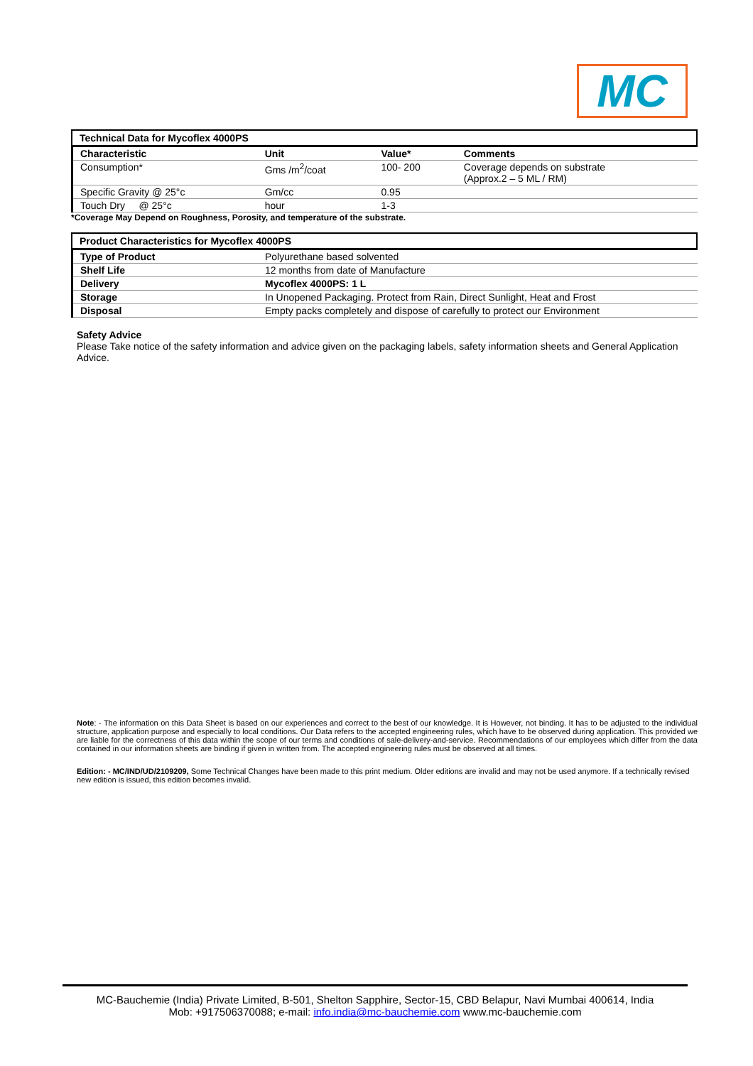MC
Technical Data for Mycoflex 4000PS
| Characteristic | Unit | Value* | Comments |
| --- | --- | --- | --- |
| Consumption* | Gms /m<sup>2</sup>/coat | 100- 200 | Coverage depends on substrate (Approx.2 – 5 ML / RM) |
| Specific Gravity @ 25°c | Gm/cc | 0.95 | |
| Touch Dry @ 25°c | hour | 1-3 | |
*Coverage May Depend on Roughness, Porosity, and temperature of the substrate.
Product Characteristics for Mycoflex 4000PS
| Type of Product | Polyurethane based solvented |
| Shelf Life | 12 months from date of Manufacture |
| Delivery | Mycoflex 4000PS: 1 L |
| Storage | In Unopened Packaging. Protect from Rain, Direct Sunlight, Heat and Frost |
| Disposal | Empty packs completely and dispose of carefully to protect our Environment |
Safety Advice
Please Take notice of the safety information and advice given on the packaging labels, safety information sheets and General Application Advice.
Note: - The information on this Data Sheet is based on our experiences and correct to the best of our knowledge. It is However, not binding. It has to be adjusted to the individual structure, application purpose and especially to local conditions. Our Data refers to the accepted engineering rules, which have to be observed during application. This provided we are liable for the correctness of this data within the scope of our terms and conditions of sale-delivery-and-service. Recommendations of our employees which differ from the data contained in our information sheets are binding if given in written from. The accepted engineering rules must be observed at all times.
Edition: - MC/IND/UD/2109209, Some Technical Changes have been made to this print medium. Older editions are invalid and may not be used anymore. If a technically revised new edition is issued, this edition becomes invalid.
MC-Bauchemie (India) Private Limited, B-501, Shelton Sapphire, Sector-15, CBD Belapur, Navi Mumbai 400614, India
Mob: +917506370088; e-mail: info.india@mc-bauchemie.com www.mc-bauchemie.com